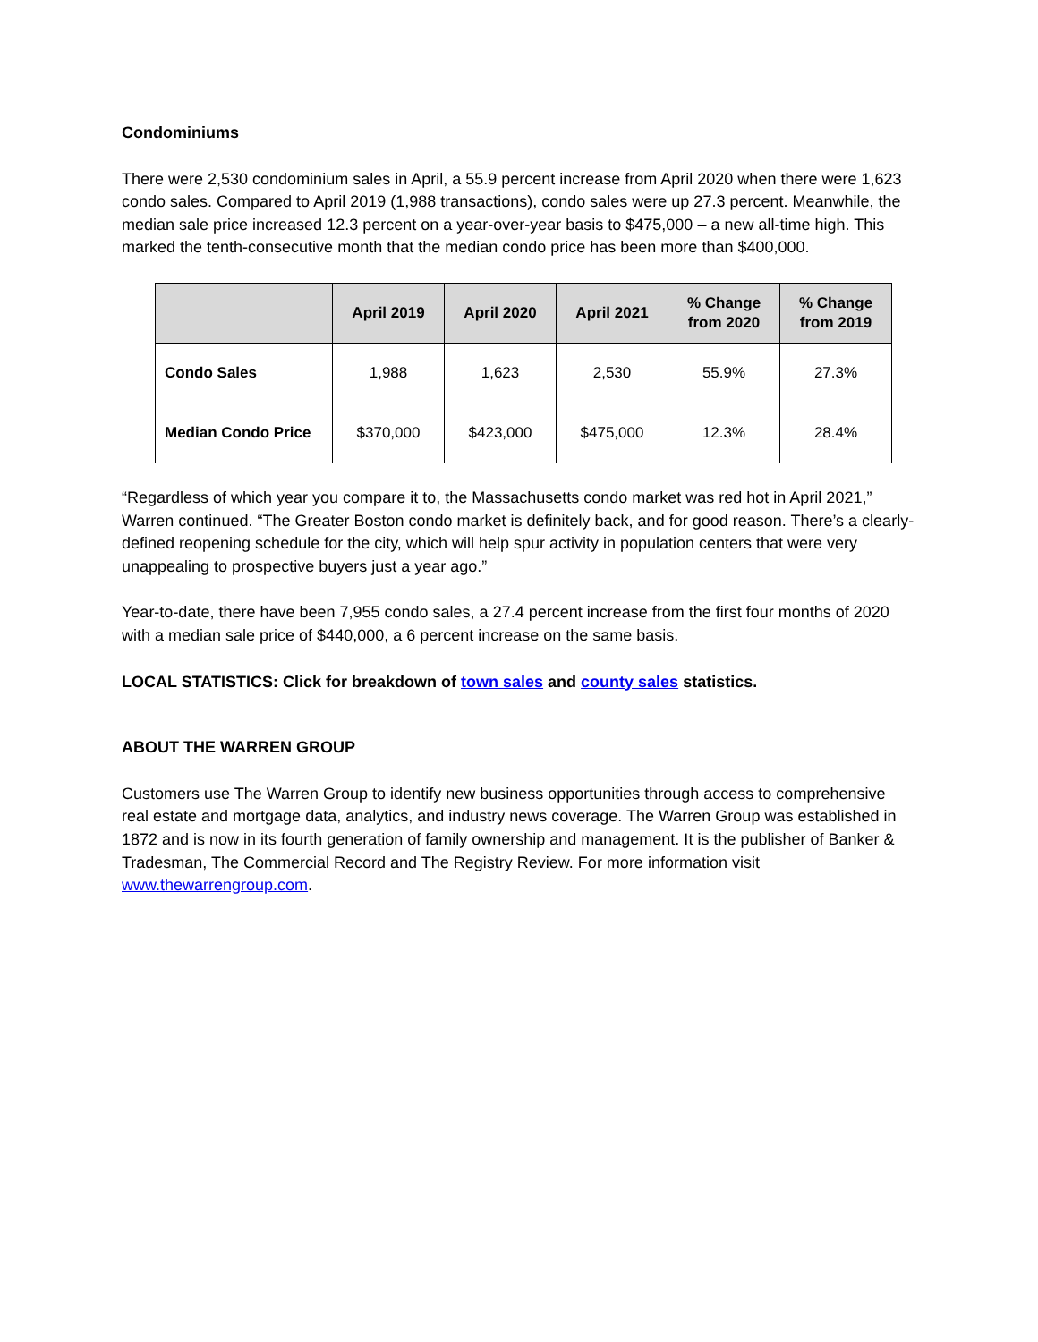Condominiums
There were 2,530 condominium sales in April, a 55.9 percent increase from April 2020 when there were 1,623 condo sales. Compared to April 2019 (1,988 transactions), condo sales were up 27.3 percent. Meanwhile, the median sale price increased 12.3 percent on a year-over-year basis to $475,000 – a new all-time high. This marked the tenth-consecutive month that the median condo price has been more than $400,000.
| | April 2019 | April 2020 | April 2021 | % Change from 2020 | % Change from 2019 |
| --- | --- | --- | --- | --- | --- |
| Condo Sales | 1,988 | 1,623 | 2,530 | 55.9% | 27.3% |
| Median Condo Price | $370,000 | $423,000 | $475,000 | 12.3% | 28.4% |
“Regardless of which year you compare it to, the Massachusetts condo market was red hot in April 2021,” Warren continued. “The Greater Boston condo market is definitely back, and for good reason. There’s a clearly-defined reopening schedule for the city, which will help spur activity in population centers that were very unappealing to prospective buyers just a year ago.”
Year-to-date, there have been 7,955 condo sales, a 27.4 percent increase from the first four months of 2020 with a median sale price of $440,000, a 6 percent increase on the same basis.
LOCAL STATISTICS: Click for breakdown of town sales and county sales statistics.
ABOUT THE WARREN GROUP
Customers use The Warren Group to identify new business opportunities through access to comprehensive real estate and mortgage data, analytics, and industry news coverage. The Warren Group was established in 1872 and is now in its fourth generation of family ownership and management. It is the publisher of Banker & Tradesman, The Commercial Record and The Registry Review. For more information visit www.thewarrengroup.com.